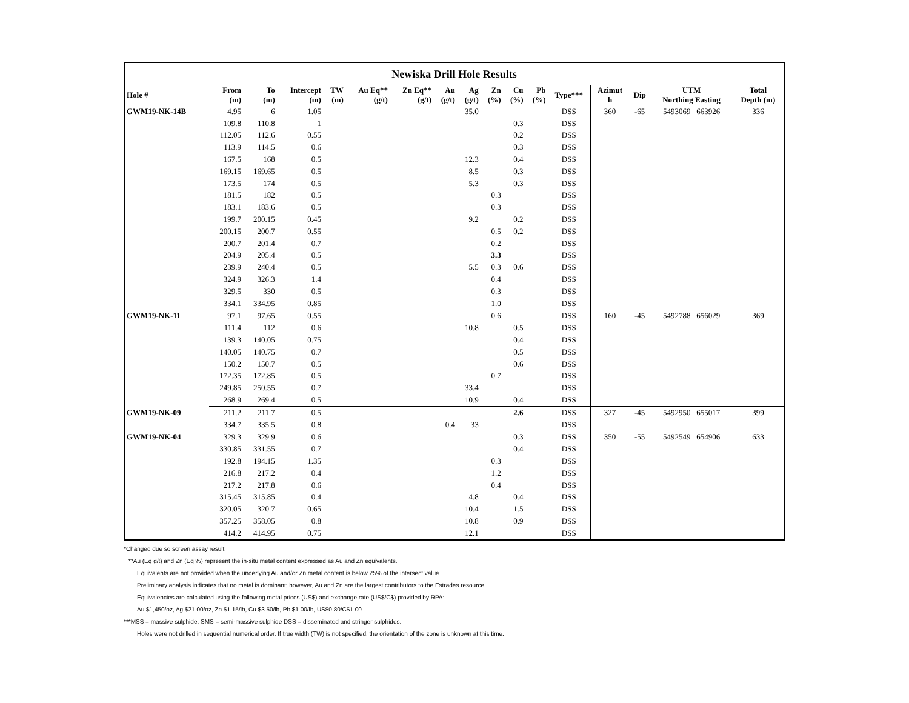| Newiska Drill Hole Results | | | | | | | | | | | | | | | | |
| --- | --- | --- | --- | --- | --- | --- | --- | --- | --- | --- | --- | --- | --- | --- | --- | --- |
| Hole # | From (m) | To (m) | Intercept (m) | TW (m) | Au Eq** (g/t) | Zn Eq** (g/t) | Au (g/t) | Ag (g/t) | Zn (%) | Cu (%) | Pb (%) | Type*** | Azimut h | Dip | UTM Northing Easting | Total Depth (m) |
| GWM19-NK-14B | 4.95 | 6 | 1.05 | | | | | 35.0 | | | | DSS | 360 | -65 | 5493069 663926 | 336 |
| | 109.8 | 110.8 | 1 | | | | | | | 0.3 | | DSS | | | | |
| | 112.05 | 112.6 | 0.55 | | | | | | | 0.2 | | DSS | | | | |
| | 113.9 | 114.5 | 0.6 | | | | | | | 0.3 | | DSS | | | | |
| | 167.5 | 168 | 0.5 | | | | | 12.3 | | 0.4 | | DSS | | | | |
| | 169.15 | 169.65 | 0.5 | | | | | 8.5 | | 0.3 | | DSS | | | | |
| | 173.5 | 174 | 0.5 | | | | | 5.3 | | 0.3 | | DSS | | | | |
| | 181.5 | 182 | 0.5 | | | | | | 0.3 | | | DSS | | | | |
| | 183.1 | 183.6 | 0.5 | | | | | | 0.3 | | | DSS | | | | |
| | 199.7 | 200.15 | 0.45 | | | | | 9.2 | | 0.2 | | DSS | | | | |
| | 200.15 | 200.7 | 0.55 | | | | | | 0.5 | 0.2 | | DSS | | | | |
| | 200.7 | 201.4 | 0.7 | | | | | | 0.2 | | | DSS | | | | |
| | 204.9 | 205.4 | 0.5 | | | | | | 3.3 | | | DSS | | | | |
| | 239.9 | 240.4 | 0.5 | | | | | 5.5 | 0.3 | 0.6 | | DSS | | | | |
| | 324.9 | 326.3 | 1.4 | | | | | | 0.4 | | | DSS | | | | |
| | 329.5 | 330 | 0.5 | | | | | | 0.3 | | | DSS | | | | |
| | 334.1 | 334.95 | 0.85 | | | | | | 1.0 | | | DSS | | | | |
| GWM19-NK-11 | 97.1 | 97.65 | 0.55 | | | | | | 0.6 | | | DSS | 160 | -45 | 5492788 656029 | 369 |
| | 111.4 | 112 | 0.6 | | | | | 10.8 | | 0.5 | | DSS | | | | |
| | 139.3 | 140.05 | 0.75 | | | | | | | 0.4 | | DSS | | | | |
| | 140.05 | 140.75 | 0.7 | | | | | | | 0.5 | | DSS | | | | |
| | 150.2 | 150.7 | 0.5 | | | | | | | 0.6 | | DSS | | | | |
| | 172.35 | 172.85 | 0.5 | | | | | | 0.7 | | | DSS | | | | |
| | 249.85 | 250.55 | 0.7 | | | | | 33.4 | | | | DSS | | | | |
| | 268.9 | 269.4 | 0.5 | | | | | 10.9 | | 0.4 | | DSS | | | | |
| GWM19-NK-09 | 211.2 | 211.7 | 0.5 | | | | | | | 2.6 | | DSS | 327 | -45 | 5492950 655017 | 399 |
| | 334.7 | 335.5 | 0.8 | | | | 0.4 | 33 | | | | DSS | | | | |
| GWM19-NK-04 | 329.3 | 329.9 | 0.6 | | | | | | | 0.3 | | DSS | 350 | -55 | 5492549 654906 | 633 |
| | 330.85 | 331.55 | 0.7 | | | | | | | 0.4 | | DSS | | | | |
| | 192.8 | 194.15 | 1.35 | | | | | | 0.3 | | | DSS | | | | |
| | 216.8 | 217.2 | 0.4 | | | | | | 1.2 | | | DSS | | | | |
| | 217.2 | 217.8 | 0.6 | | | | | | 0.4 | | | DSS | | | | |
| | 315.45 | 315.85 | 0.4 | | | | | 4.8 | | 0.4 | | DSS | | | | |
| | 320.05 | 320.7 | 0.65 | | | | | 10.4 | | 1.5 | | DSS | | | | |
| | 357.25 | 358.05 | 0.8 | | | | | 10.8 | | 0.9 | | DSS | | | | |
| | 414.2 | 414.95 | 0.75 | | | | | 12.1 | | | | DSS | | | | |
*Changed due so screen assay result
**Au (Eq g/t) and Zn (Eq %) represent the in-situ metal content expressed as Au and Zn equivalents.
Equivalents are not provided when the underlying Au and/or Zn metal content is below 25% of the intersect value.
Preliminary analysis indicates that no metal is dominant; however, Au and Zn are the largest contributors to the Estrades resource.
Equivalencies are calculated using the following metal prices (US$) and exchange rate (US$/C$) provided by RPA:
Au $1,450/oz, Ag $21.00/oz, Zn $1.15/lb, Cu $3.50/lb, Pb $1.00/lb, US$0.80/C$1.00.
***MSS = massive sulphide, SMS = semi-massive sulphide DSS = disseminated and stringer sulphides.
Holes were not drilled in sequential numerical order. If true width (TW) is not specified, the orientation of the zone is unknown at this time.